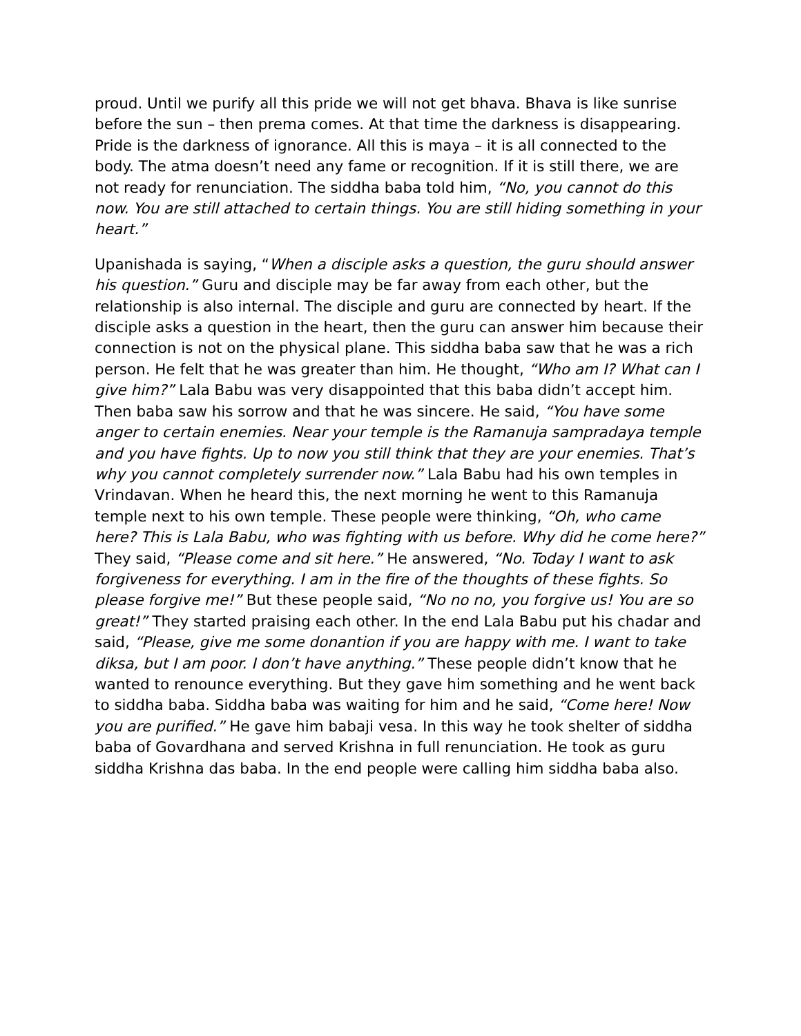proud. Until we purify all this pride we will not get bhava. Bhava is like sunrise before the sun – then prema comes. At that time the darkness is disappearing. Pride is the darkness of ignorance. All this is maya – it is all connected to the body. The atma doesn’t need any fame or recognition. If it is still there, we are not ready for renunciation. The siddha baba told him, “No, you cannot do this now. You are still attached to certain things. You are still hiding something in your heart.”
Upanishada is saying, “When a disciple asks a question, the guru should answer his question.” Guru and disciple may be far away from each other, but the relationship is also internal. The disciple and guru are connected by heart. If the disciple asks a question in the heart, then the guru can answer him because their connection is not on the physical plane. This siddha baba saw that he was a rich person. He felt that he was greater than him. He thought, “Who am I? What can I give him?” Lala Babu was very disappointed that this baba didn’t accept him. Then baba saw his sorrow and that he was sincere. He said, “You have some anger to certain enemies. Near your temple is the Ramanuja sampradaya temple and you have fights. Up to now you still think that they are your enemies. That’s why you cannot completely surrender now.” Lala Babu had his own temples in Vrindavan. When he heard this, the next morning he went to this Ramanuja temple next to his own temple. These people were thinking, “Oh, who came here? This is Lala Babu, who was fighting with us before. Why did he come here?” They said, “Please come and sit here.” He answered, “No. Today I want to ask forgiveness for everything. I am in the fire of the thoughts of these fights. So please forgive me!” But these people said, “No no no, you forgive us! You are so great!” They started praising each other. In the end Lala Babu put his chadar and said, “Please, give me some donantion if you are happy with me. I want to take diksa, but I am poor. I don’t have anything.” These people didn’t know that he wanted to renounce everything. But they gave him something and he went back to siddha baba. Siddha baba was waiting for him and he said, “Come here! Now you are purified.” He gave him babaji vesa. In this way he took shelter of siddha baba of Govardhana and served Krishna in full renunciation. He took as guru siddha Krishna das baba. In the end people were calling him siddha baba also.